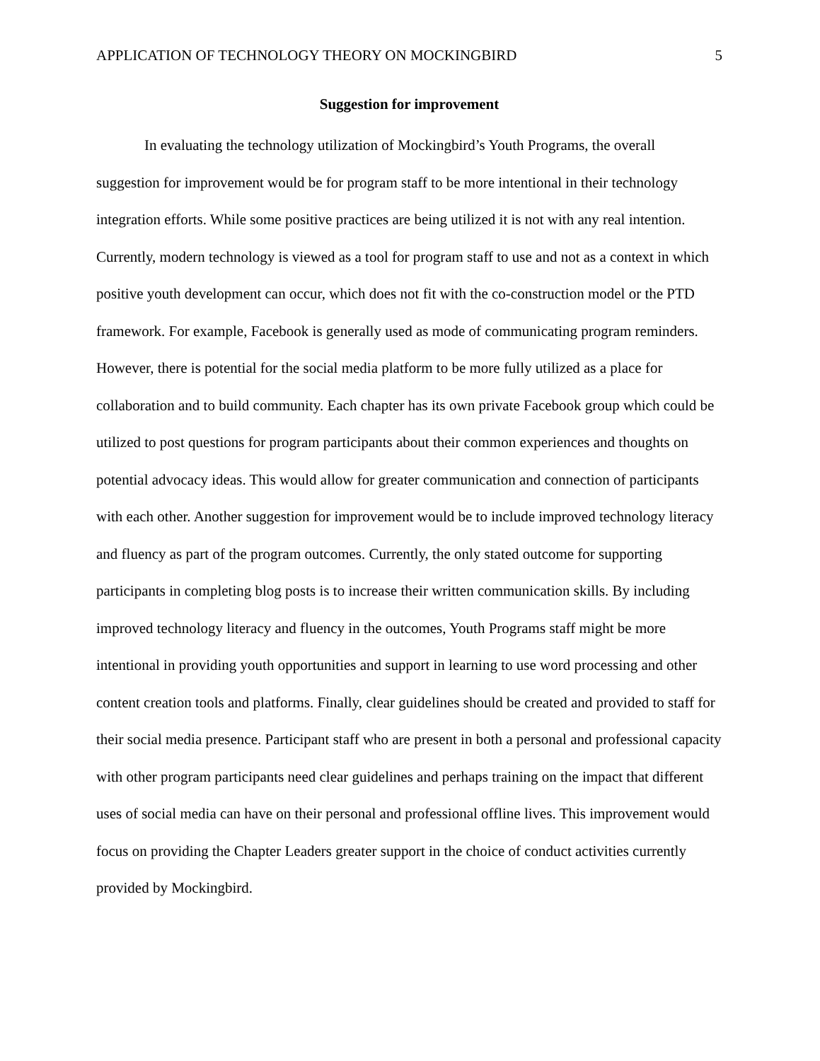APPLICATION OF TECHNOLOGY THEORY ON MOCKINGBIRD 5
Suggestion for improvement
In evaluating the technology utilization of Mockingbird’s Youth Programs, the overall suggestion for improvement would be for program staff to be more intentional in their technology integration efforts. While some positive practices are being utilized it is not with any real intention. Currently, modern technology is viewed as a tool for program staff to use and not as a context in which positive youth development can occur, which does not fit with the co-construction model or the PTD framework. For example, Facebook is generally used as mode of communicating program reminders. However, there is potential for the social media platform to be more fully utilized as a place for collaboration and to build community. Each chapter has its own private Facebook group which could be utilized to post questions for program participants about their common experiences and thoughts on potential advocacy ideas. This would allow for greater communication and connection of participants with each other. Another suggestion for improvement would be to include improved technology literacy and fluency as part of the program outcomes. Currently, the only stated outcome for supporting participants in completing blog posts is to increase their written communication skills. By including improved technology literacy and fluency in the outcomes, Youth Programs staff might be more intentional in providing youth opportunities and support in learning to use word processing and other content creation tools and platforms. Finally, clear guidelines should be created and provided to staff for their social media presence. Participant staff who are present in both a personal and professional capacity with other program participants need clear guidelines and perhaps training on the impact that different uses of social media can have on their personal and professional offline lives. This improvement would focus on providing the Chapter Leaders greater support in the choice of conduct activities currently provided by Mockingbird.